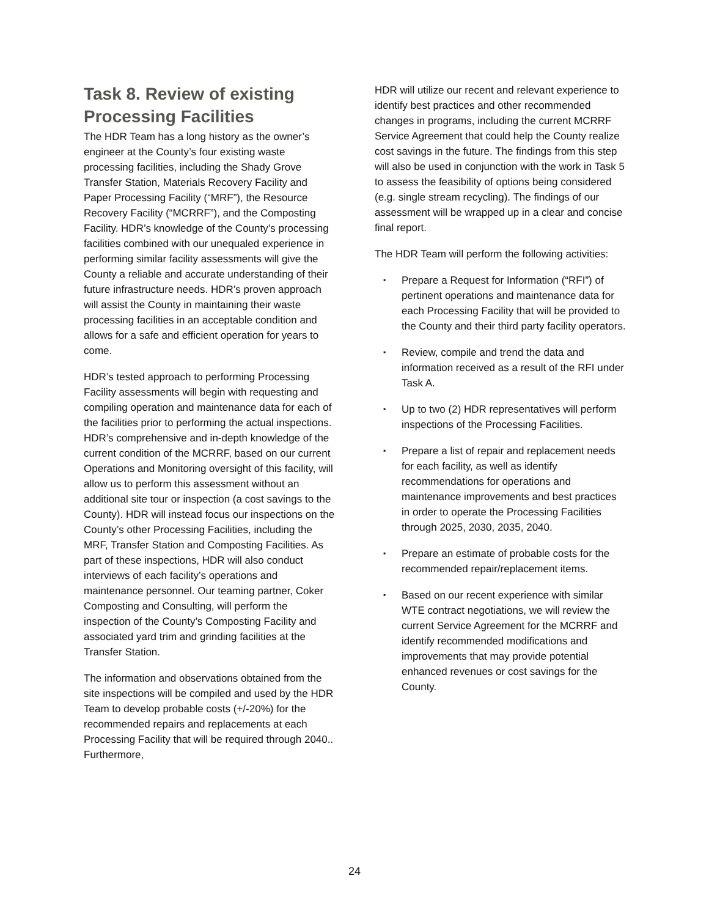Task 8. Review of existing Processing Facilities
The HDR Team has a long history as the owner’s engineer at the County’s four existing waste processing facilities, including the Shady Grove Transfer Station, Materials Recovery Facility and Paper Processing Facility (“MRF”), the Resource Recovery Facility (“MCRRF”), and the Composting Facility. HDR’s knowledge of the County’s processing facilities combined with our unequaled experience in performing similar facility assessments will give the County a reliable and accurate understanding of their future infrastructure needs. HDR’s proven approach will assist the County in maintaining their waste processing facilities in an acceptable condition and allows for a safe and efficient operation for years to come.
HDR’s tested approach to performing Processing Facility assessments will begin with requesting and compiling operation and maintenance data for each of the facilities prior to performing the actual inspections. HDR’s comprehensive and in-depth knowledge of the current condition of the MCRRF, based on our current Operations and Monitoring oversight of this facility, will allow us to perform this assessment without an additional site tour or inspection (a cost savings to the County). HDR will instead focus our inspections on the County’s other Processing Facilities, including the MRF, Transfer Station and Composting Facilities. As part of these inspections, HDR will also conduct interviews of each facility’s operations and maintenance personnel. Our teaming partner, Coker Composting and Consulting, will perform the inspection of the County’s Composting Facility and associated yard trim and grinding facilities at the Transfer Station.
The information and observations obtained from the site inspections will be compiled and used by the HDR Team to develop probable costs (+/-20%) for the recommended repairs and replacements at each Processing Facility that will be required through 2040.. Furthermore,
HDR will utilize our recent and relevant experience to identify best practices and other recommended changes in programs, including the current MCRRF Service Agreement that could help the County realize cost savings in the future. The findings from this step will also be used in conjunction with the work in Task 5 to assess the feasibility of options being considered (e.g. single stream recycling). The findings of our assessment will be wrapped up in a clear and concise final report.
The HDR Team will perform the following activities:
▪ Prepare a Request for Information (“RFI”) of pertinent operations and maintenance data for each Processing Facility that will be provided to the County and their third party facility operators.
▪ Review, compile and trend the data and information received as a result of the RFI under Task A.
▪ Up to two (2) HDR representatives will perform inspections of the Processing Facilities.
▪ Prepare a list of repair and replacement needs for each facility, as well as identify recommendations for operations and maintenance improvements and best practices in order to operate the Processing Facilities through 2025, 2030, 2035, 2040.
▪ Prepare an estimate of probable costs for the recommended repair/replacement items.
▪ Based on our recent experience with similar WTE contract negotiations, we will review the current Service Agreement for the MCRRF and identify recommended modifications and improvements that may provide potential enhanced revenues or cost savings for the County.
24